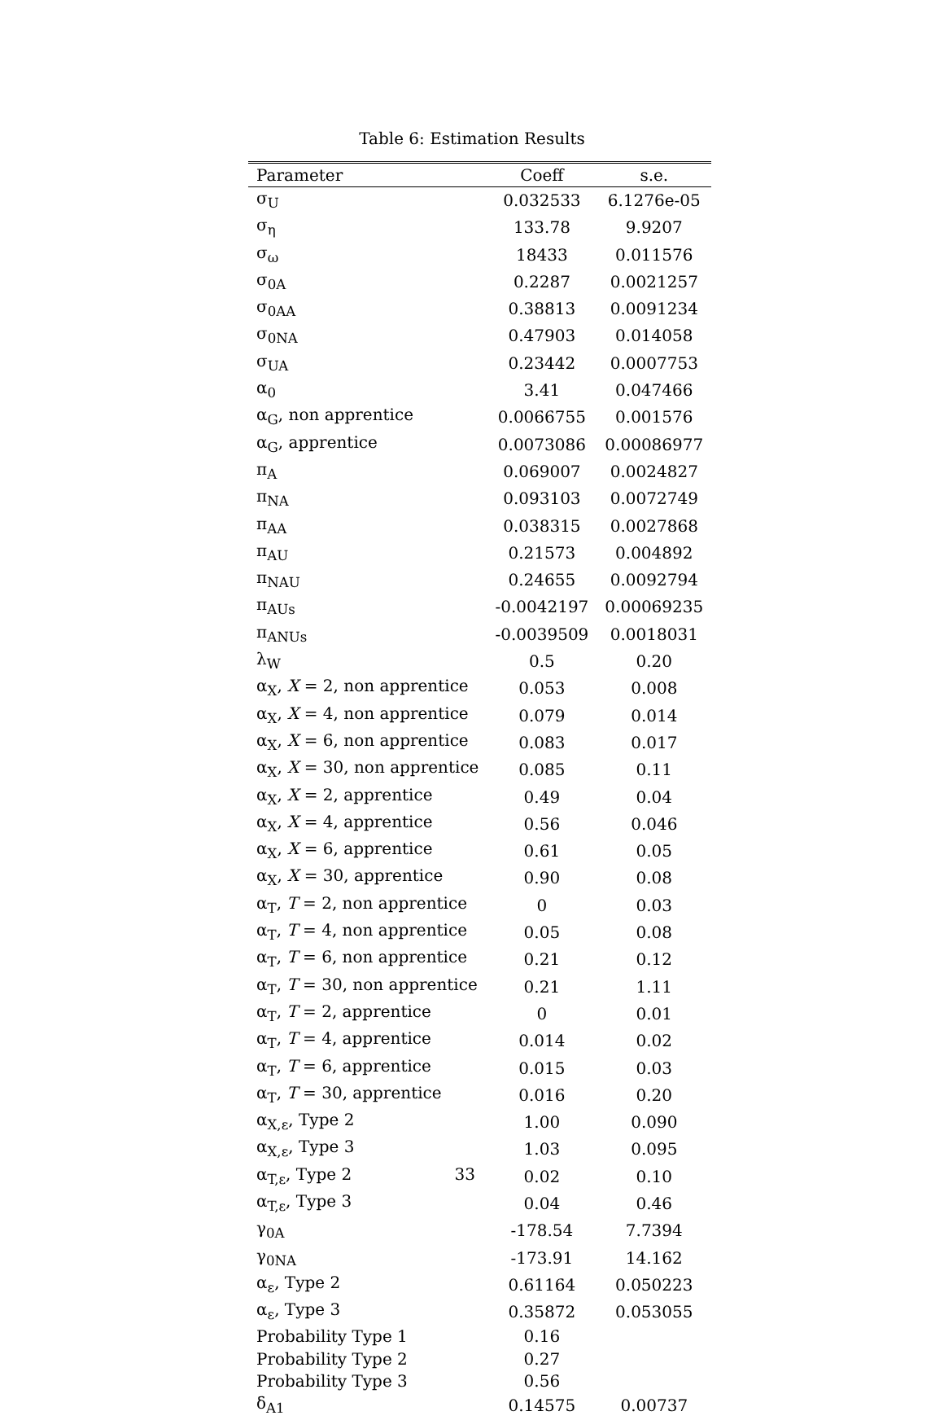Table 6: Estimation Results
| Parameter | Coeff | s.e. |
| --- | --- | --- |
| σ<sub>U</sub> | 0.032533 | 6.1276e-05 |
| σ<sub>η</sub> | 133.78 | 9.9207 |
| σ<sub>ω</sub> | 18433 | 0.011576 |
| σ<sub>0A</sub> | 0.2287 | 0.0021257 |
| σ<sub>0AA</sub> | 0.38813 | 0.0091234 |
| σ<sub>0NA</sub> | 0.47903 | 0.014058 |
| σ<sub>UA</sub> | 0.23442 | 0.0007753 |
| α<sub>0</sub> | 3.41 | 0.047466 |
| α<sub>G</sub>, non apprentice | 0.0066755 | 0.001576 |
| α<sub>G</sub>, apprentice | 0.0073086 | 0.00086977 |
| π<sub>A</sub> | 0.069007 | 0.0024827 |
| π<sub>NA</sub> | 0.093103 | 0.0072749 |
| π<sub>AA</sub> | 0.038315 | 0.0027868 |
| π<sub>AU</sub> | 0.21573 | 0.004892 |
| π<sub>NAU</sub> | 0.24655 | 0.0092794 |
| π<sub>AUs</sub> | -0.0042197 | 0.00069235 |
| π<sub>ANUs</sub> | -0.0039509 | 0.0018031 |
| λ<sub>W</sub> | 0.5 | 0.20 |
| α<sub>X</sub>, X = 2, non apprentice | 0.053 | 0.008 |
| α<sub>X</sub>, X = 4, non apprentice | 0.079 | 0.014 |
| α<sub>X</sub>, X = 6, non apprentice | 0.083 | 0.017 |
| α<sub>X</sub>, X = 30, non apprentice | 0.085 | 0.11 |
| α<sub>X</sub>, X = 2, apprentice | 0.49 | 0.04 |
| α<sub>X</sub>, X = 4, apprentice | 0.56 | 0.046 |
| α<sub>X</sub>, X = 6, apprentice | 0.61 | 0.05 |
| α<sub>X</sub>, X = 30, apprentice | 0.90 | 0.08 |
| α<sub>T</sub>, T = 2, non apprentice | 0 | 0.03 |
| α<sub>T</sub>, T = 4, non apprentice | 0.05 | 0.08 |
| α<sub>T</sub>, T = 6, non apprentice | 0.21 | 0.12 |
| α<sub>T</sub>, T = 30, non apprentice | 0.21 | 1.11 |
| α<sub>T</sub>, T = 2, apprentice | 0 | 0.01 |
| α<sub>T</sub>, T = 4, apprentice | 0.014 | 0.02 |
| α<sub>T</sub>, T = 6, apprentice | 0.015 | 0.03 |
| α<sub>T</sub>, T = 30, apprentice | 0.016 | 0.20 |
| α<sub>X,ε</sub>, Type 2 | 1.00 | 0.090 |
| α<sub>X,ε</sub>, Type 3 | 1.03 | 0.095 |
| α<sub>T,ε</sub>, Type 2 33 | 0.02 | 0.10 |
| α<sub>T,ε</sub>, Type 3 | 0.04 | 0.46 |
| γ<sub>0A</sub> | -178.54 | 7.7394 |
| γ<sub>0NA</sub> | -173.91 | 14.162 |
| α<sub>ε</sub>, Type 2 | 0.61164 | 0.050223 |
| α<sub>ε</sub>, Type 3 | 0.35872 | 0.053055 |
| Probability Type 1 | 0.16 | |
| Probability Type 2 | 0.27 | |
| Probability Type 3 | 0.56 | |
| δ<sub>A1</sub> | 0.14575 | 0.00737 |